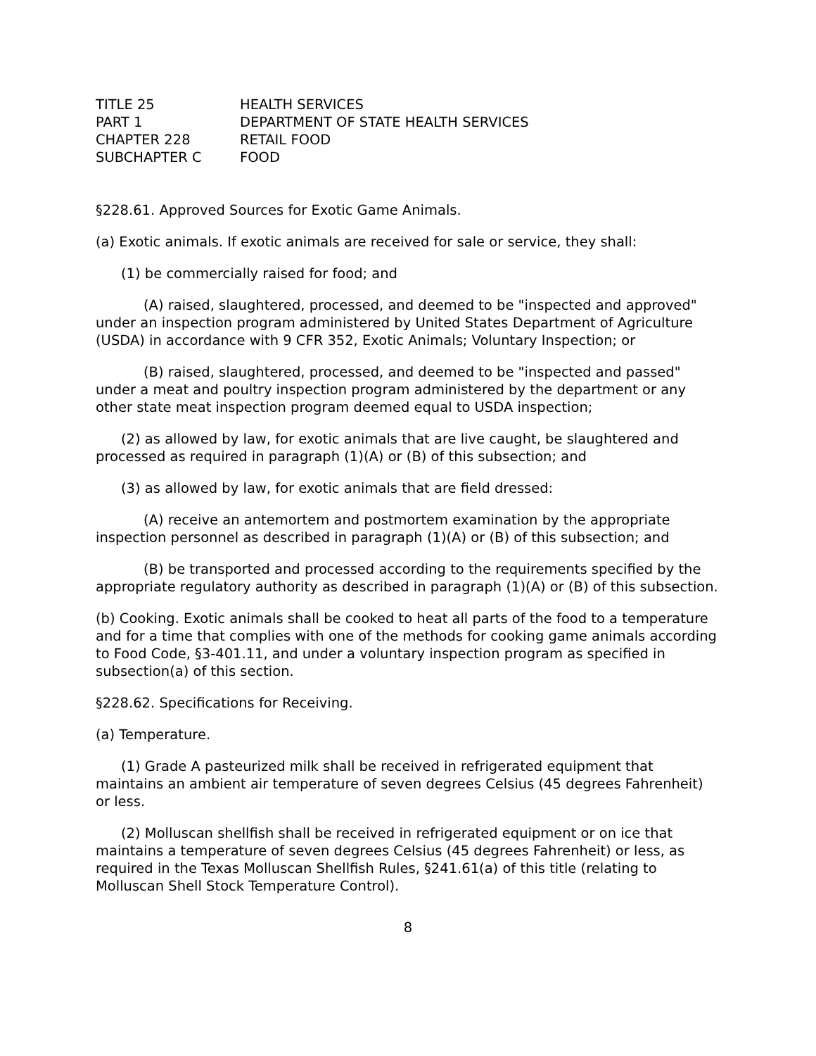| TITLE 25 | HEALTH SERVICES |
| PART 1 | DEPARTMENT OF STATE HEALTH SERVICES |
| CHAPTER 228 | RETAIL FOOD |
| SUBCHAPTER C | FOOD |
§228.61. Approved Sources for Exotic Game Animals.
(a) Exotic animals. If exotic animals are received for sale or service, they shall:
(1) be commercially raised for food; and
(A) raised, slaughtered, processed, and deemed to be "inspected and approved" under an inspection program administered by United States Department of Agriculture (USDA) in accordance with 9 CFR 352, Exotic Animals; Voluntary Inspection; or
(B) raised, slaughtered, processed, and deemed to be "inspected and passed" under a meat and poultry inspection program administered by the department or any other state meat inspection program deemed equal to USDA inspection;
(2) as allowed by law, for exotic animals that are live caught, be slaughtered and processed as required in paragraph (1)(A) or (B) of this subsection; and
(3) as allowed by law, for exotic animals that are field dressed:
(A) receive an antemortem and postmortem examination by the appropriate inspection personnel as described in paragraph (1)(A) or (B) of this subsection; and
(B) be transported and processed according to the requirements specified by the appropriate regulatory authority as described in paragraph (1)(A) or (B) of this subsection.
(b) Cooking. Exotic animals shall be cooked to heat all parts of the food to a temperature and for a time that complies with one of the methods for cooking game animals according to Food Code, §3-401.11, and under a voluntary inspection program as specified in subsection(a) of this section.
§228.62. Specifications for Receiving.
(a) Temperature.
(1) Grade A pasteurized milk shall be received in refrigerated equipment that maintains an ambient air temperature of seven degrees Celsius (45 degrees Fahrenheit) or less.
(2) Molluscan shellfish shall be received in refrigerated equipment or on ice that maintains a temperature of seven degrees Celsius (45 degrees Fahrenheit) or less, as required in the Texas Molluscan Shellfish Rules, §241.61(a) of this title (relating to Molluscan Shell Stock Temperature Control).
8